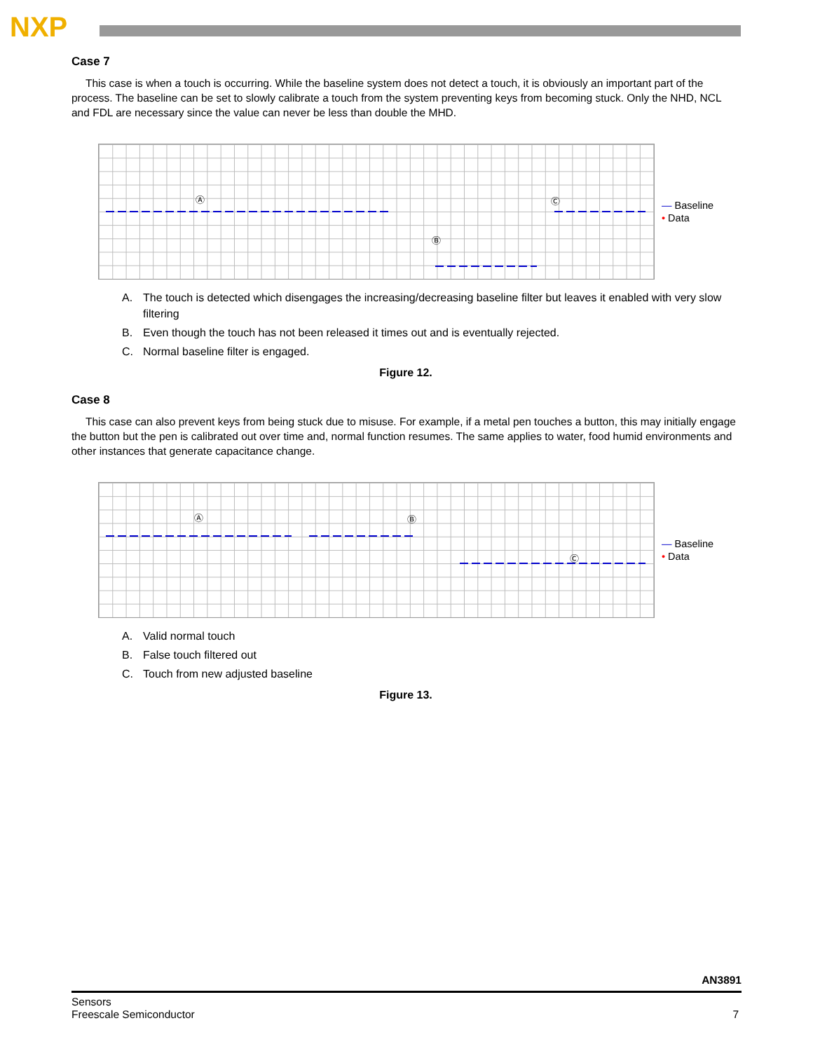NXP
Case 7
This case is when a touch is occurring. While the baseline system does not detect a touch, it is obviously an important part of the process. The baseline can be set to slowly calibrate a touch from the system preventing keys from becoming stuck. Only the NHD, NCL and FDL are necessary since the value can never be less than double the MHD.
Ⓐ
Ⓑ
Ⓒ
— Baseline
• Data
A. The touch is detected which disengages the increasing/decreasing baseline filter but leaves it enabled with very slow filtering
B. Even though the touch has not been released it times out and is eventually rejected.
C. Normal baseline filter is engaged.
Figure 12.
Case 8
This case can also prevent keys from being stuck due to misuse. For example, if a metal pen touches a button, this may initially engage the button but the pen is calibrated out over time and, normal function resumes. The same applies to water, food humid environments and other instances that generate capacitance change.
Ⓐ
Ⓑ
Ⓒ
— Baseline
• Data
A. Valid normal touch
B. False touch filtered out
C. Touch from new adjusted baseline
Figure 13.
AN3891
Sensors
Freescale Semiconductor
7